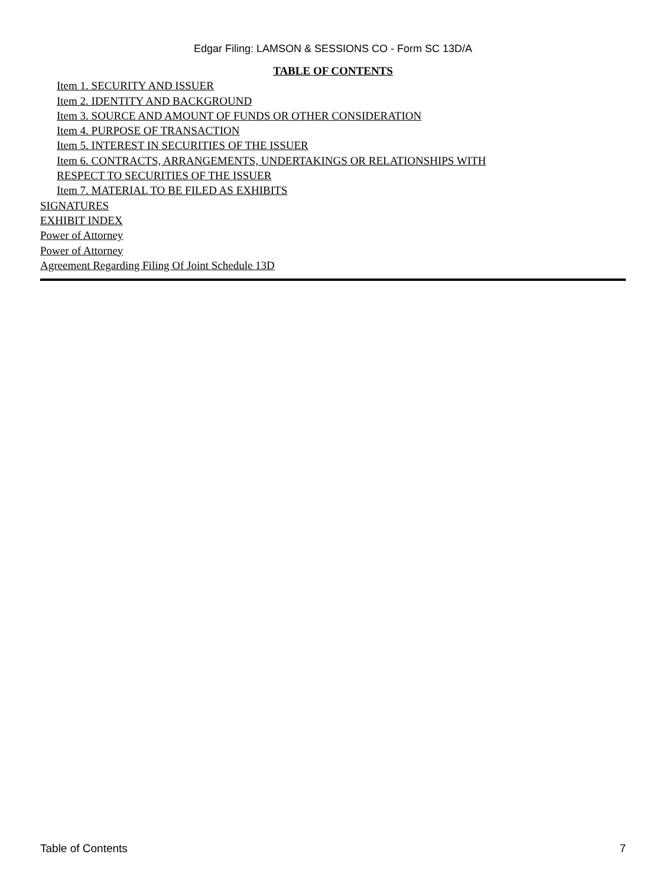Edgar Filing: LAMSON & SESSIONS CO - Form SC 13D/A
TABLE OF CONTENTS
Item 1. SECURITY AND ISSUER
Item 2. IDENTITY AND BACKGROUND
Item 3. SOURCE AND AMOUNT OF FUNDS OR OTHER CONSIDERATION
Item 4. PURPOSE OF TRANSACTION
Item 5. INTEREST IN SECURITIES OF THE ISSUER
Item 6. CONTRACTS, ARRANGEMENTS, UNDERTAKINGS OR RELATIONSHIPS WITH
RESPECT TO SECURITIES OF THE ISSUER
Item 7. MATERIAL TO BE FILED AS EXHIBITS
SIGNATURES
EXHIBIT INDEX
Power of Attorney
Power of Attorney
Agreement Regarding Filing Of Joint Schedule 13D
Table of Contents 7